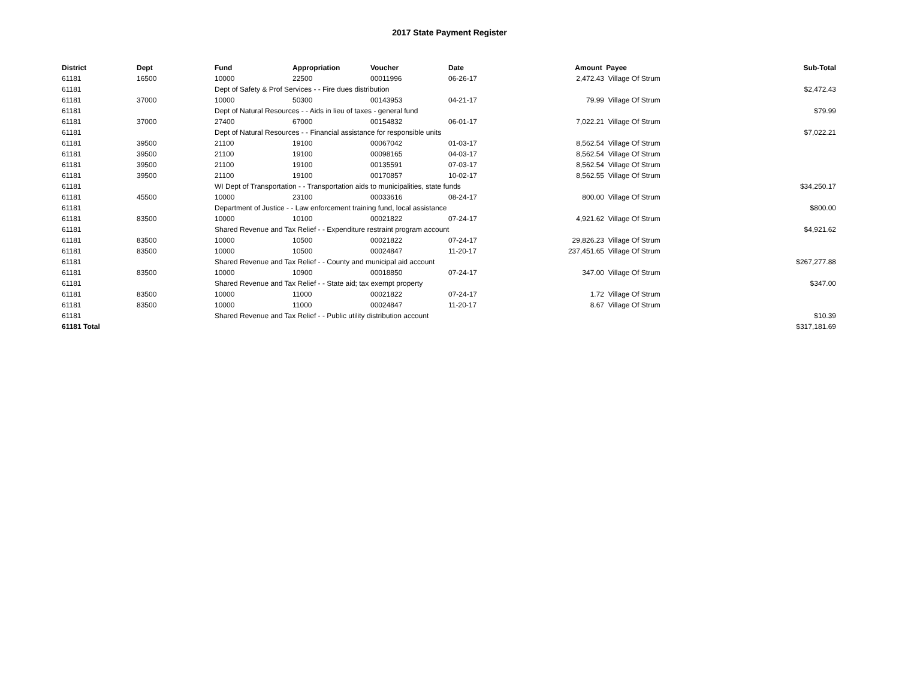2017 State Payment Register
| District | Dept | Fund | Appropriation | Voucher | Date | Amount | Payee | Sub-Total |
| --- | --- | --- | --- | --- | --- | --- | --- | --- |
| 61181 | 16500 | 10000 | 22500 | 00011996 | 06-26-17 | 2,472.43 | Village Of Strum | |
| 61181 | | Dept of Safety & Prof Services - - Fire dues distribution | | | | | | $2,472.43 |
| 61181 | 37000 | 10000 | 50300 | 00143953 | 04-21-17 | 79.99 | Village Of Strum | |
| 61181 | | Dept of Natural Resources - - Aids in lieu of taxes - general fund | | | | | | $79.99 |
| 61181 | 37000 | 27400 | 67000 | 00154832 | 06-01-17 | 7,022.21 | Village Of Strum | |
| 61181 | | Dept of Natural Resources - - Financial assistance for responsible units | | | | | | $7,022.21 |
| 61181 | 39500 | 21100 | 19100 | 00067042 | 01-03-17 | 8,562.54 | Village Of Strum | |
| 61181 | 39500 | 21100 | 19100 | 00098165 | 04-03-17 | 8,562.54 | Village Of Strum | |
| 61181 | 39500 | 21100 | 19100 | 00135591 | 07-03-17 | 8,562.54 | Village Of Strum | |
| 61181 | 39500 | 21100 | 19100 | 00170857 | 10-02-17 | 8,562.55 | Village Of Strum | |
| 61181 | | WI Dept of Transportation - - Transportation aids to municipalities, state funds | | | | | | $34,250.17 |
| 61181 | 45500 | 10000 | 23100 | 00033616 | 08-24-17 | 800.00 | Village Of Strum | |
| 61181 | | Department of Justice - - Law enforcement training fund, local assistance | | | | | | $800.00 |
| 61181 | 83500 | 10000 | 10100 | 00021822 | 07-24-17 | 4,921.62 | Village Of Strum | |
| 61181 | | Shared Revenue and Tax Relief - - Expenditure restraint program account | | | | | | $4,921.62 |
| 61181 | 83500 | 10000 | 10500 | 00021822 | 07-24-17 | 29,826.23 | Village Of Strum | |
| 61181 | 83500 | 10000 | 10500 | 00024847 | 11-20-17 | 237,451.65 | Village Of Strum | |
| 61181 | | Shared Revenue and Tax Relief - - County and municipal aid account | | | | | | $267,277.88 |
| 61181 | 83500 | 10000 | 10900 | 00018850 | 07-24-17 | 347.00 | Village Of Strum | |
| 61181 | | Shared Revenue and Tax Relief - - State aid; tax exempt property | | | | | | $347.00 |
| 61181 | 83500 | 10000 | 11000 | 00021822 | 07-24-17 | 1.72 | Village Of Strum | |
| 61181 | 83500 | 10000 | 11000 | 00024847 | 11-20-17 | 8.67 | Village Of Strum | |
| 61181 | | Shared Revenue and Tax Relief - - Public utility distribution account | | | | | | $10.39 |
| 61181 Total | | | | | | | | $317,181.69 |